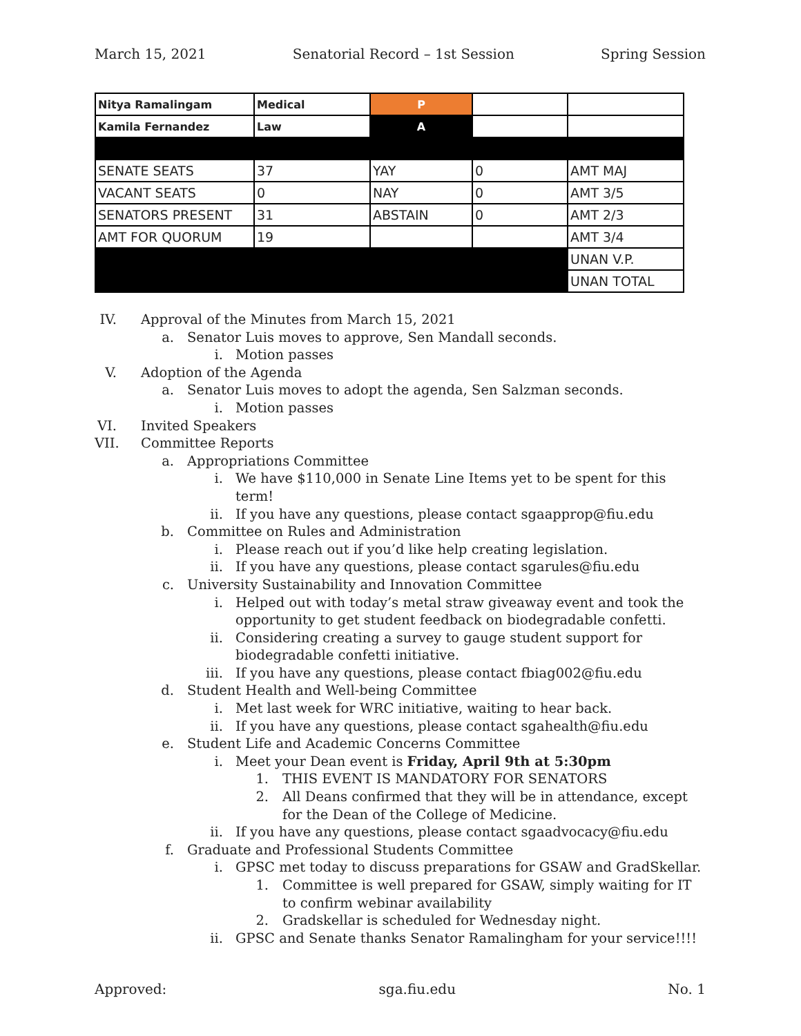March 15, 2021 Senatorial Record – 1st Session Spring Session
| Nitya Ramalingam | Medical | P | | |
| Kamila Fernandez | Law | A | | |
| SENATE SEATS | 37 | YAY | 0 | AMT MAJ |
| VACANT SEATS | 0 | NAY | 0 | AMT 3/5 |
| SENATORS PRESENT | 31 | ABSTAIN | 0 | AMT 2/3 |
| AMT FOR QUORUM | 19 | | | AMT 3/4 |
| | | | | UNAN V.P. |
| | | | | UNAN TOTAL |
IV. Approval of the Minutes from March 15, 2021
a. Senator Luis moves to approve, Sen Mandall seconds.
i. Motion passes
V. Adoption of the Agenda
a. Senator Luis moves to adopt the agenda, Sen Salzman seconds.
i. Motion passes
VI. Invited Speakers
VII. Committee Reports
a. Appropriations Committee
i. We have $110,000 in Senate Line Items yet to be spent for this term!
ii. If you have any questions, please contact sgaapprop@fiu.edu
b. Committee on Rules and Administration
i. Please reach out if you’d like help creating legislation.
ii. If you have any questions, please contact sgarules@fiu.edu
c. University Sustainability and Innovation Committee
i. Helped out with today’s metal straw giveaway event and took the opportunity to get student feedback on biodegradable confetti.
ii. Considering creating a survey to gauge student support for biodegradable confetti initiative.
iii. If you have any questions, please contact fbiag002@fiu.edu
d. Student Health and Well-being Committee
i. Met last week for WRC initiative, waiting to hear back.
ii. If you have any questions, please contact sgahealth@fiu.edu
e. Student Life and Academic Concerns Committee
i. Meet your Dean event is Friday, April 9th at 5:30pm
1. THIS EVENT IS MANDATORY FOR SENATORS
2. All Deans confirmed that they will be in attendance, except for the Dean of the College of Medicine.
ii. If you have any questions, please contact sgaadvocacy@fiu.edu
f. Graduate and Professional Students Committee
i. GPSC met today to discuss preparations for GSAW and GradSkellar.
1. Committee is well prepared for GSAW, simply waiting for IT to confirm webinar availability
2. Gradskellar is scheduled for Wednesday night.
ii. GPSC and Senate thanks Senator Ramalingham for your service!!!!
Approved: sga.fiu.edu No. 1